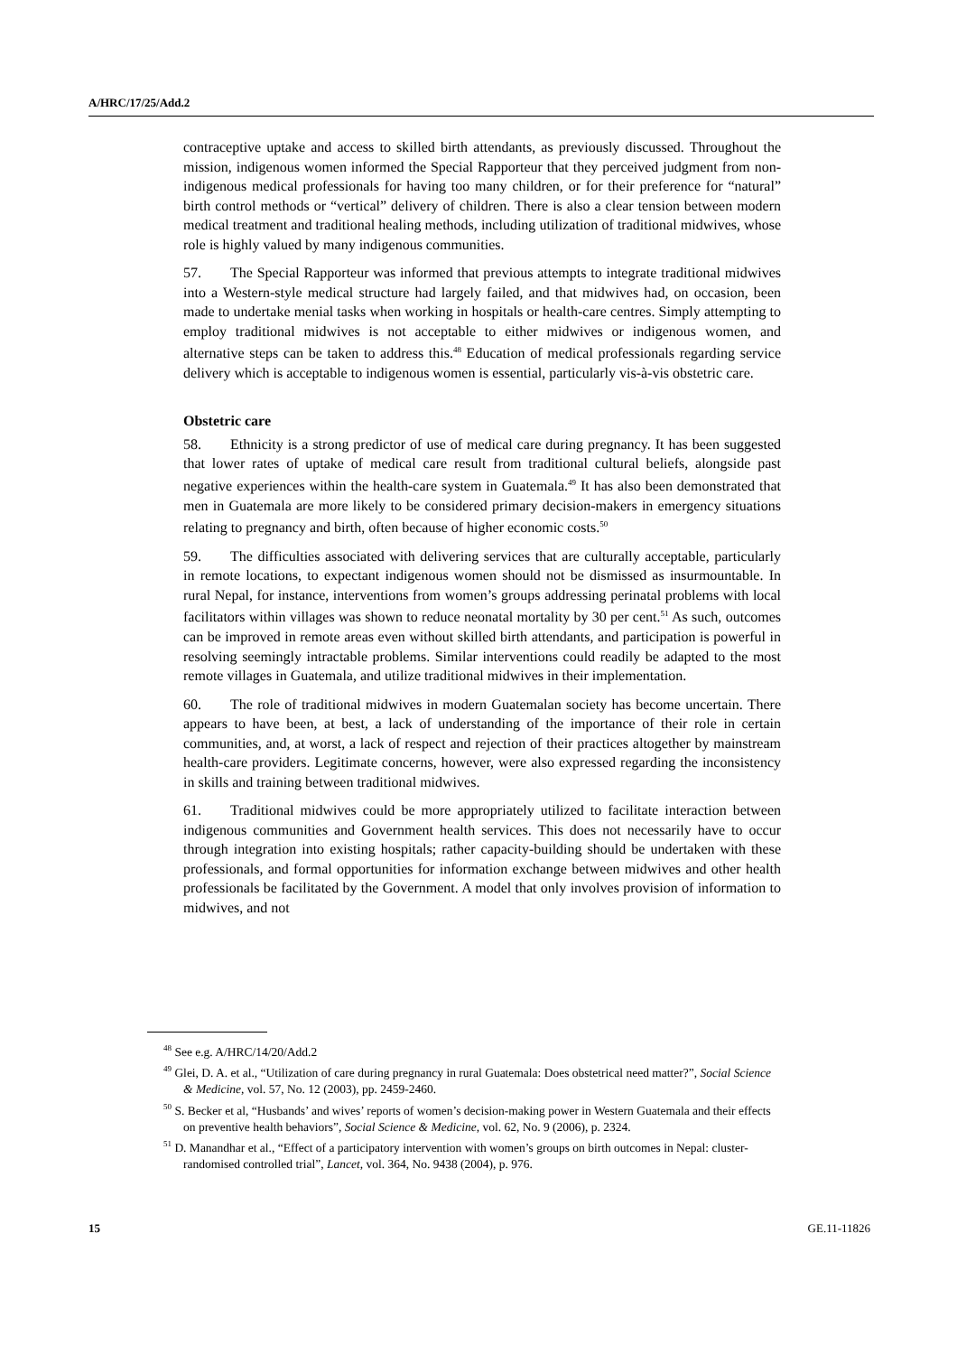A/HRC/17/25/Add.2
contraceptive uptake and access to skilled birth attendants, as previously discussed. Throughout the mission, indigenous women informed the Special Rapporteur that they perceived judgment from non-indigenous medical professionals for having too many children, or for their preference for “natural” birth control methods or “vertical” delivery of children. There is also a clear tension between modern medical treatment and traditional healing methods, including utilization of traditional midwives, whose role is highly valued by many indigenous communities.
57. The Special Rapporteur was informed that previous attempts to integrate traditional midwives into a Western-style medical structure had largely failed, and that midwives had, on occasion, been made to undertake menial tasks when working in hospitals or health-care centres. Simply attempting to employ traditional midwives is not acceptable to either midwives or indigenous women, and alternative steps can be taken to address this.<sup>48</sup> Education of medical professionals regarding service delivery which is acceptable to indigenous women is essential, particularly vis-à-vis obstetric care.
Obstetric care
58. Ethnicity is a strong predictor of use of medical care during pregnancy. It has been suggested that lower rates of uptake of medical care result from traditional cultural beliefs, alongside past negative experiences within the health-care system in Guatemala.<sup>49</sup> It has also been demonstrated that men in Guatemala are more likely to be considered primary decision-makers in emergency situations relating to pregnancy and birth, often because of higher economic costs.<sup>50</sup>
59. The difficulties associated with delivering services that are culturally acceptable, particularly in remote locations, to expectant indigenous women should not be dismissed as insurmountable. In rural Nepal, for instance, interventions from women’s groups addressing perinatal problems with local facilitators within villages was shown to reduce neonatal mortality by 30 per cent.<sup>51</sup> As such, outcomes can be improved in remote areas even without skilled birth attendants, and participation is powerful in resolving seemingly intractable problems. Similar interventions could readily be adapted to the most remote villages in Guatemala, and utilize traditional midwives in their implementation.
60. The role of traditional midwives in modern Guatemalan society has become uncertain. There appears to have been, at best, a lack of understanding of the importance of their role in certain communities, and, at worst, a lack of respect and rejection of their practices altogether by mainstream health-care providers. Legitimate concerns, however, were also expressed regarding the inconsistency in skills and training between traditional midwives.
61. Traditional midwives could be more appropriately utilized to facilitate interaction between indigenous communities and Government health services. This does not necessarily have to occur through integration into existing hospitals; rather capacity-building should be undertaken with these professionals, and formal opportunities for information exchange between midwives and other health professionals be facilitated by the Government. A model that only involves provision of information to midwives, and not
<sup>48</sup> See e.g. A/HRC/14/20/Add.2
<sup>49</sup> Glei, D. A. et al., “Utilization of care during pregnancy in rural Guatemala: Does obstetrical need matter?”, Social Science & Medicine, vol. 57, No. 12 (2003), pp. 2459-2460.
<sup>50</sup> S. Becker et al, “Husbands’ and wives’ reports of women’s decision-making power in Western Guatemala and their effects on preventive health behaviors”, Social Science & Medicine, vol. 62, No. 9 (2006), p. 2324.
<sup>51</sup> D. Manandhar et al., “Effect of a participatory intervention with women’s groups on birth outcomes in Nepal: cluster-randomised controlled trial”, Lancet, vol. 364, No. 9438 (2004), p. 976.
15 GE.11-11826